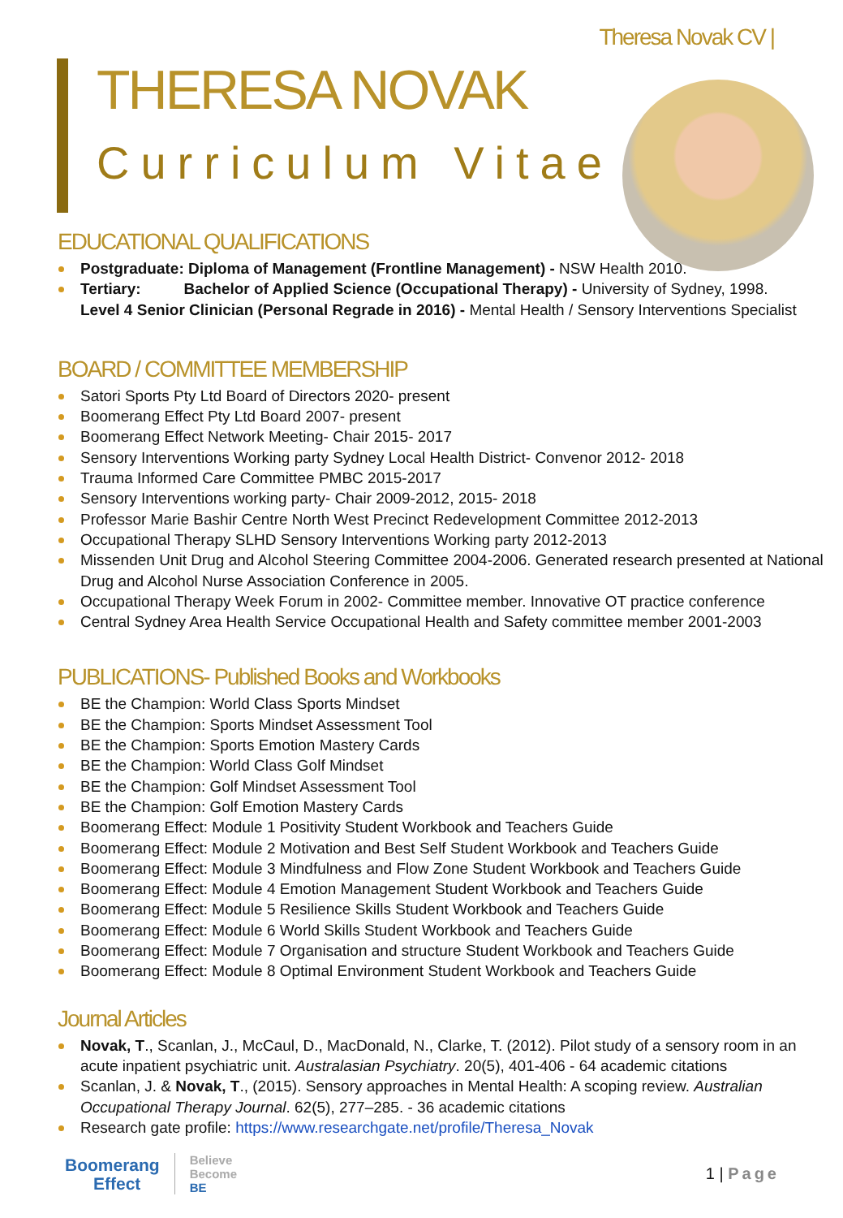Theresa Novak CV |
THERESA NOVAK
Curriculum Vitae
EDUCATIONAL QUALIFICATIONS
Postgraduate: Diploma of Management (Frontline Management) - NSW Health 2010.
Tertiary: Bachelor of Applied Science (Occupational Therapy) - University of Sydney, 1998.
Level 4 Senior Clinician (Personal Regrade in 2016) - Mental Health / Sensory Interventions Specialist
BOARD / COMMITTEE MEMBERSHIP
Satori Sports Pty Ltd Board of Directors 2020- present
Boomerang Effect Pty Ltd Board 2007- present
Boomerang Effect Network Meeting- Chair 2015- 2017
Sensory Interventions Working party Sydney Local Health District- Convenor 2012- 2018
Trauma Informed Care Committee PMBC 2015-2017
Sensory Interventions working party- Chair 2009-2012, 2015- 2018
Professor Marie Bashir Centre North West Precinct Redevelopment Committee 2012-2013
Occupational Therapy SLHD Sensory Interventions Working party 2012-2013
Missenden Unit Drug and Alcohol Steering Committee 2004-2006. Generated research presented at National Drug and Alcohol Nurse Association Conference in 2005.
Occupational Therapy Week Forum in 2002- Committee member. Innovative OT practice conference
Central Sydney Area Health Service Occupational Health and Safety committee member 2001-2003
PUBLICATIONS- Published Books and Workbooks
BE the Champion: World Class Sports Mindset
BE the Champion: Sports Mindset Assessment Tool
BE the Champion: Sports Emotion Mastery Cards
BE the Champion: World Class Golf Mindset
BE the Champion: Golf Mindset Assessment Tool
BE the Champion: Golf Emotion Mastery Cards
Boomerang Effect: Module 1 Positivity Student Workbook and Teachers Guide
Boomerang Effect: Module 2 Motivation and Best Self Student Workbook and Teachers Guide
Boomerang Effect: Module 3 Mindfulness and Flow Zone Student Workbook and Teachers Guide
Boomerang Effect: Module 4 Emotion Management Student Workbook and Teachers Guide
Boomerang Effect: Module 5 Resilience Skills Student Workbook and Teachers Guide
Boomerang Effect: Module 6 World Skills Student Workbook and Teachers Guide
Boomerang Effect: Module 7 Organisation and structure Student Workbook and Teachers Guide
Boomerang Effect: Module 8 Optimal Environment Student Workbook and Teachers Guide
Journal Articles
Novak, T., Scanlan, J., McCaul, D., MacDonald, N., Clarke, T. (2012). Pilot study of a sensory room in an acute inpatient psychiatric unit. Australasian Psychiatry. 20(5), 401-406 - 64 academic citations
Scanlan, J. & Novak, T., (2015). Sensory approaches in Mental Health: A scoping review. Australian Occupational Therapy Journal. 62(5), 277–285. - 36 academic citations
Research gate profile: https://www.researchgate.net/profile/Theresa_Novak
Boomerang
Effect
Believe
Become
BE
1 | Page